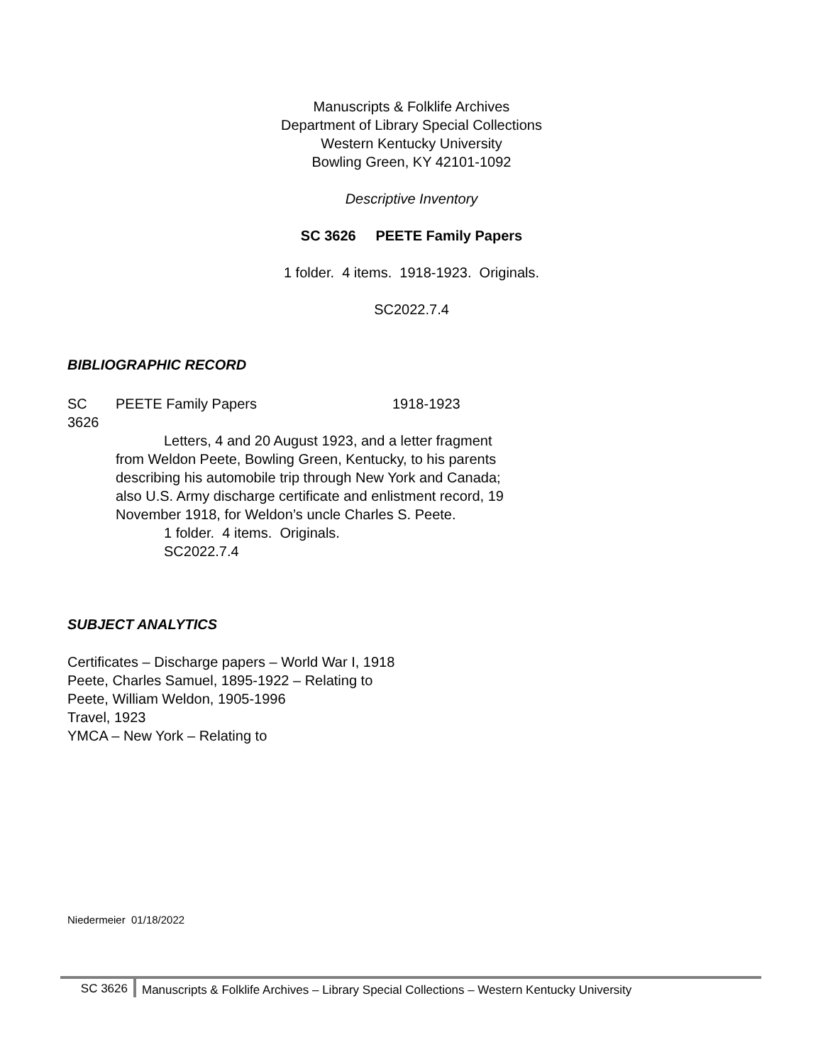Manuscripts & Folklife Archives
Department of Library Special Collections
Western Kentucky University
Bowling Green, KY 42101-1092
Descriptive Inventory
SC 3626 PEETE Family Papers
1 folder. 4 items. 1918-1923. Originals.
SC2022.7.4
BIBLIOGRAPHIC RECORD
SC 3626 PEETE Family Papers 1918-1923
Letters, 4 and 20 August 1923, and a letter fragment from Weldon Peete, Bowling Green, Kentucky, to his parents describing his automobile trip through New York and Canada; also U.S. Army discharge certificate and enlistment record, 19 November 1918, for Weldon’s uncle Charles S. Peete.
1 folder. 4 items. Originals.
SC2022.7.4
SUBJECT ANALYTICS
Certificates – Discharge papers – World War I, 1918
Peete, Charles Samuel, 1895-1922 – Relating to
Peete, William Weldon, 1905-1996
Travel, 1923
YMCA – New York – Relating to
Niedermeier 01/18/2022
SC 3626 Manuscripts & Folklife Archives – Library Special Collections – Western Kentucky University